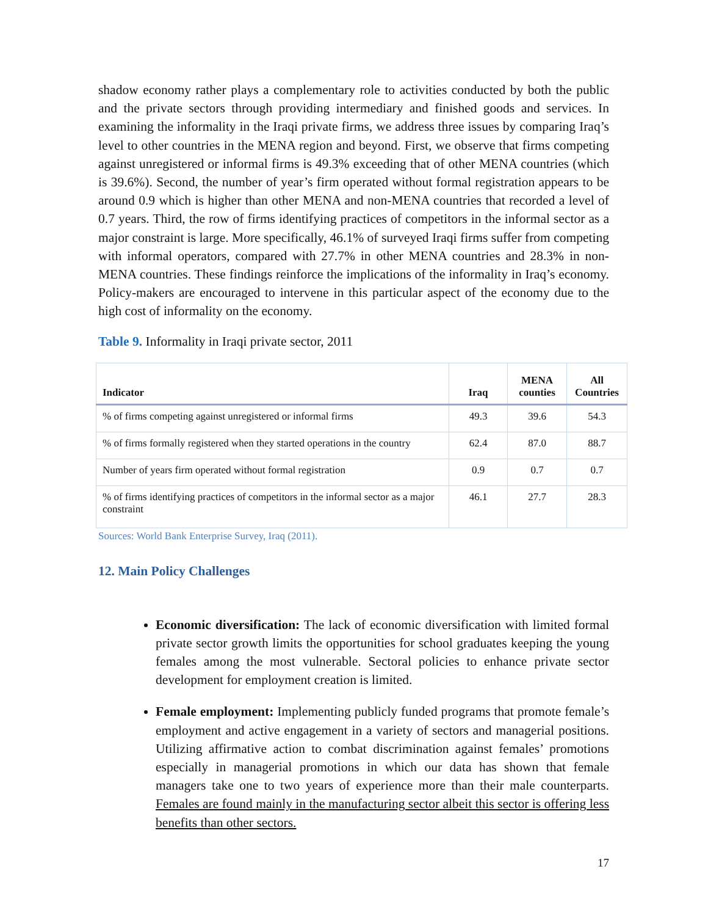shadow economy rather plays a complementary role to activities conducted by both the public and the private sectors through providing intermediary and finished goods and services. In examining the informality in the Iraqi private firms, we address three issues by comparing Iraq’s level to other countries in the MENA region and beyond. First, we observe that firms competing against unregistered or informal firms is 49.3% exceeding that of other MENA countries (which is 39.6%). Second, the number of year’s firm operated without formal registration appears to be around 0.9 which is higher than other MENA and non-MENA countries that recorded a level of 0.7 years. Third, the row of firms identifying practices of competitors in the informal sector as a major constraint is large. More specifically, 46.1% of surveyed Iraqi firms suffer from competing with informal operators, compared with 27.7% in other MENA countries and 28.3% in non-MENA countries. These findings reinforce the implications of the informality in Iraq’s economy. Policy-makers are encouraged to intervene in this particular aspect of the economy due to the high cost of informality on the economy.
Table 9. Informality in Iraqi private sector, 2011
| Indicator | Iraq | MENA counties | All Countries |
| --- | --- | --- | --- |
| % of firms competing against unregistered or informal firms | 49.3 | 39.6 | 54.3 |
| % of firms formally registered when they started operations in the country | 62.4 | 87.0 | 88.7 |
| Number of years firm operated without formal registration | 0.9 | 0.7 | 0.7 |
| % of firms identifying practices of competitors in the informal sector as a major constraint | 46.1 | 27.7 | 28.3 |
Sources: World Bank Enterprise Survey, Iraq (2011).
12. Main Policy Challenges
Economic diversification: The lack of economic diversification with limited formal private sector growth limits the opportunities for school graduates keeping the young females among the most vulnerable. Sectoral policies to enhance private sector development for employment creation is limited.
Female employment: Implementing publicly funded programs that promote female’s employment and active engagement in a variety of sectors and managerial positions. Utilizing affirmative action to combat discrimination against females’ promotions especially in managerial promotions in which our data has shown that female managers take one to two years of experience more than their male counterparts. Females are found mainly in the manufacturing sector albeit this sector is offering less benefits than other sectors.
17